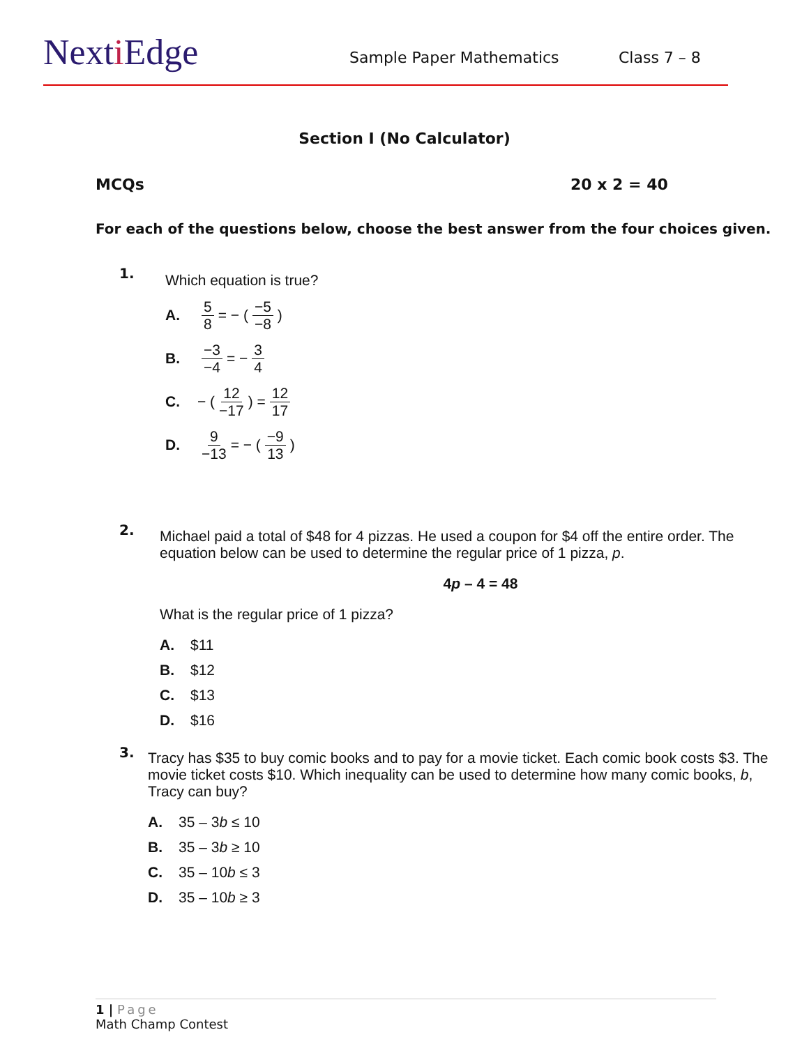Nexti Edge Sample Paper Mathematics Class 7 – 8
Section I (No Calculator)
MCQs 20 x 2 = 40
For each of the questions below, choose the best answer from the four choices given.
1.
Which equation is true?
A. 5 8 = − (−5 −8)
B. −3 −4 = − 3 4
C. − (12 −17) = 12 17
D. 9 −13 = − (−9 13)
2.
Michael paid a total of $48 for 4 pizzas. He used a coupon for $4 off the entire order. The equation below can be used to determine the regular price of 1 pizza, p.
4p – 4 = 48
What is the regular price of 1 pizza?
A. $11
B. $12
C. $13
D. $16
3.
Tracy has $35 to buy comic books and to pay for a movie ticket. Each comic book costs $3. The movie ticket costs $10. Which inequality can be used to determine how many comic books, b, Tracy can buy?
A. 35 – 3b ≤ 10
B. 35 – 3b ≥ 10
C. 35 – 10b ≤ 3
D. 35 – 10b ≥ 3
1 | Page
Math Champ Contest